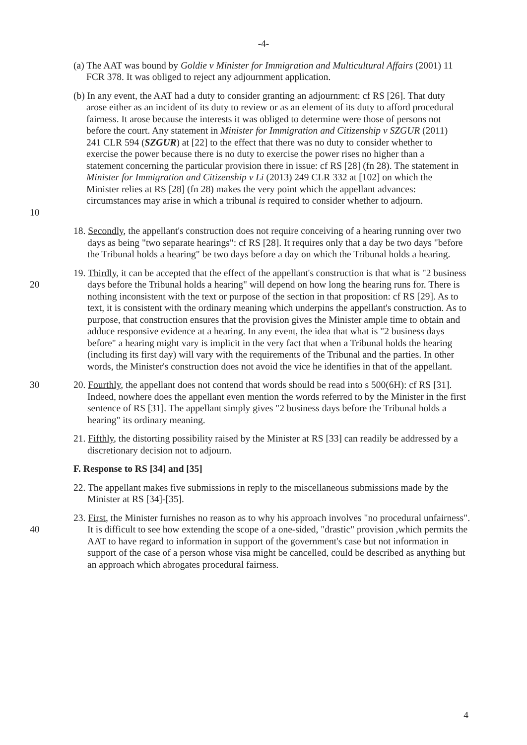-4-
(a) The AAT was bound by Goldie v Minister for Immigration and Multicultural Affairs (2001) 11 FCR 378. It was obliged to reject any adjournment application.
10 (b) In any event, the AAT had a duty to consider granting an adjournment: cf RS [26]. That duty arose either as an incident of its duty to review or as an element of its duty to afford procedural fairness. It arose because the interests it was obliged to determine were those of persons not before the court. Any statement in Minister for Immigration and Citizenship v SZGUR (2011) 241 CLR 594 (SZGUR) at [22] to the effect that there was no duty to consider whether to exercise the power because there is no duty to exercise the power rises no higher than a statement concerning the particular provision there in issue: cf RS [28] (fn 28). The statement in Minister for Immigration and Citizenship v Li (2013) 249 CLR 332 at [102] on which the Minister relies at RS [28] (fn 28) makes the very point which the appellant advances: circumstances may arise in which a tribunal is required to consider whether to adjourn.
18. Secondly, the appellant's construction does not require conceiving of a hearing running over two days as being "two separate hearings": cf RS [28]. It requires only that a day be two days "before the Tribunal holds a hearing" be two days before a day on which the Tribunal holds a hearing.
20 19. Thirdly, it can be accepted that the effect of the appellant's construction is that what is "2 business days before the Tribunal holds a hearing" will depend on how long the hearing runs for. There is nothing inconsistent with the text or purpose of the section in that proposition: cf RS [29]. As to text, it is consistent with the ordinary meaning which underpins the appellant's construction. As to purpose, that construction ensures that the provision gives the Minister ample time to obtain and adduce responsive evidence at a hearing. In any event, the idea that what is "2 business days before" a hearing might vary is implicit in the very fact that when a Tribunal holds the hearing (including its first day) will vary with the requirements of the Tribunal and the parties. In other words, the Minister's construction does not avoid the vice he identifies in that of the appellant.
30 20. Fourthly, the appellant does not contend that words should be read into s 500(6H): cf RS [31]. Indeed, nowhere does the appellant even mention the words referred to by the Minister in the first sentence of RS [31]. The appellant simply gives "2 business days before the Tribunal holds a hearing" its ordinary meaning.
21. Fifthly, the distorting possibility raised by the Minister at RS [33] can readily be addressed by a discretionary decision not to adjourn.
F. Response to RS [34] and [35]
22. The appellant makes five submissions in reply to the miscellaneous submissions made by the Minister at RS [34]-[35].
40 23. First, the Minister furnishes no reason as to why his approach involves "no procedural unfairness". It is difficult to see how extending the scope of a one-sided, "drastic" provision ,which permits the AAT to have regard to information in support of the government's case but not information in support of the case of a person whose visa might be cancelled, could be described as anything but an approach which abrogates procedural fairness.
4